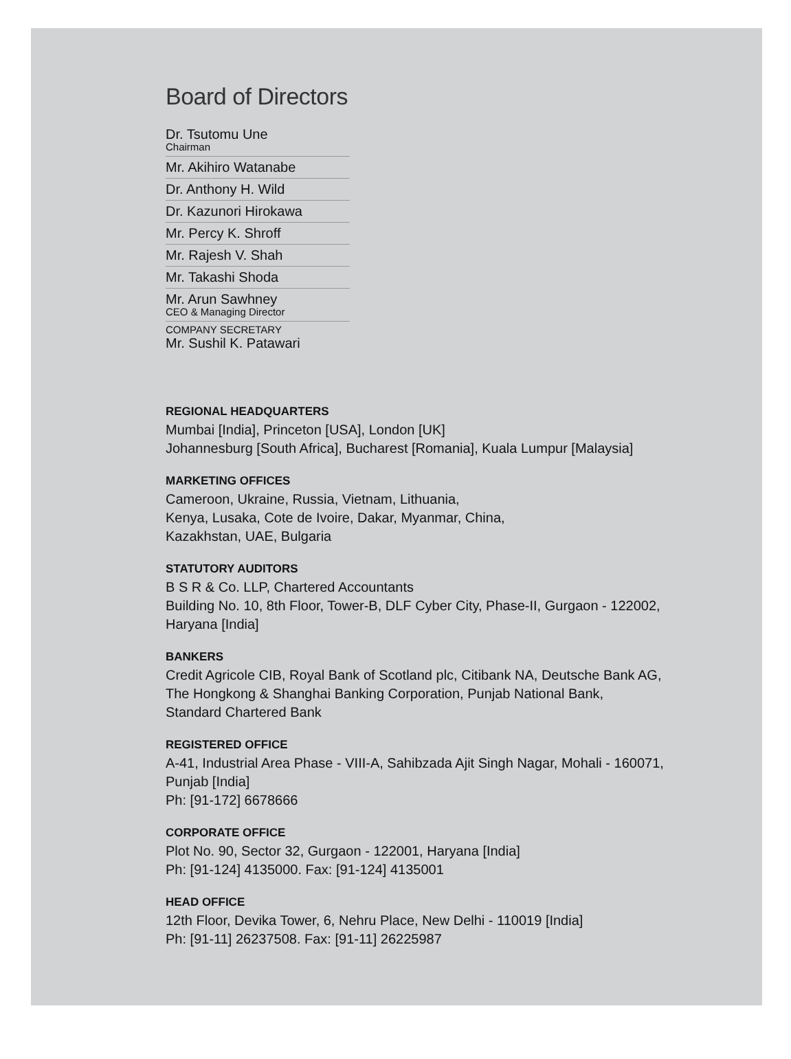Board of Directors
Dr. Tsutomu Une
Chairman
Mr. Akihiro Watanabe
Dr. Anthony H. Wild
Dr. Kazunori Hirokawa
Mr. Percy K. Shroff
Mr. Rajesh V. Shah
Mr. Takashi Shoda
Mr. Arun Sawhney
CEO & Managing Director
COMPANY SECRETARY
Mr. Sushil K. Patawari
REGIONAL HEADQUARTERS
Mumbai [India], Princeton [USA], London [UK]
Johannesburg [South Africa], Bucharest [Romania], Kuala Lumpur [Malaysia]
MARKETING OFFICES
Cameroon, Ukraine, Russia, Vietnam, Lithuania,
Kenya, Lusaka, Cote de Ivoire, Dakar, Myanmar, China,
Kazakhstan, UAE, Bulgaria
STATUTORY AUDITORS
B S R & Co. LLP, Chartered Accountants
Building No. 10, 8th Floor, Tower-B, DLF Cyber City, Phase-II, Gurgaon - 122002,
Haryana [India]
BANKERS
Credit Agricole CIB, Royal Bank of Scotland plc, Citibank NA, Deutsche Bank AG,
The Hongkong & Shanghai Banking Corporation, Punjab National Bank,
Standard Chartered Bank
REGISTERED OFFICE
A-41, Industrial Area Phase - VIII-A, Sahibzada Ajit Singh Nagar, Mohali - 160071,
Punjab [India]
Ph: [91-172] 6678666
CORPORATE OFFICE
Plot No. 90, Sector 32, Gurgaon - 122001, Haryana [India]
Ph: [91-124] 4135000. Fax: [91-124] 4135001
HEAD OFFICE
12th Floor, Devika Tower, 6, Nehru Place, New Delhi - 110019 [India]
Ph: [91-11] 26237508. Fax: [91-11] 26225987